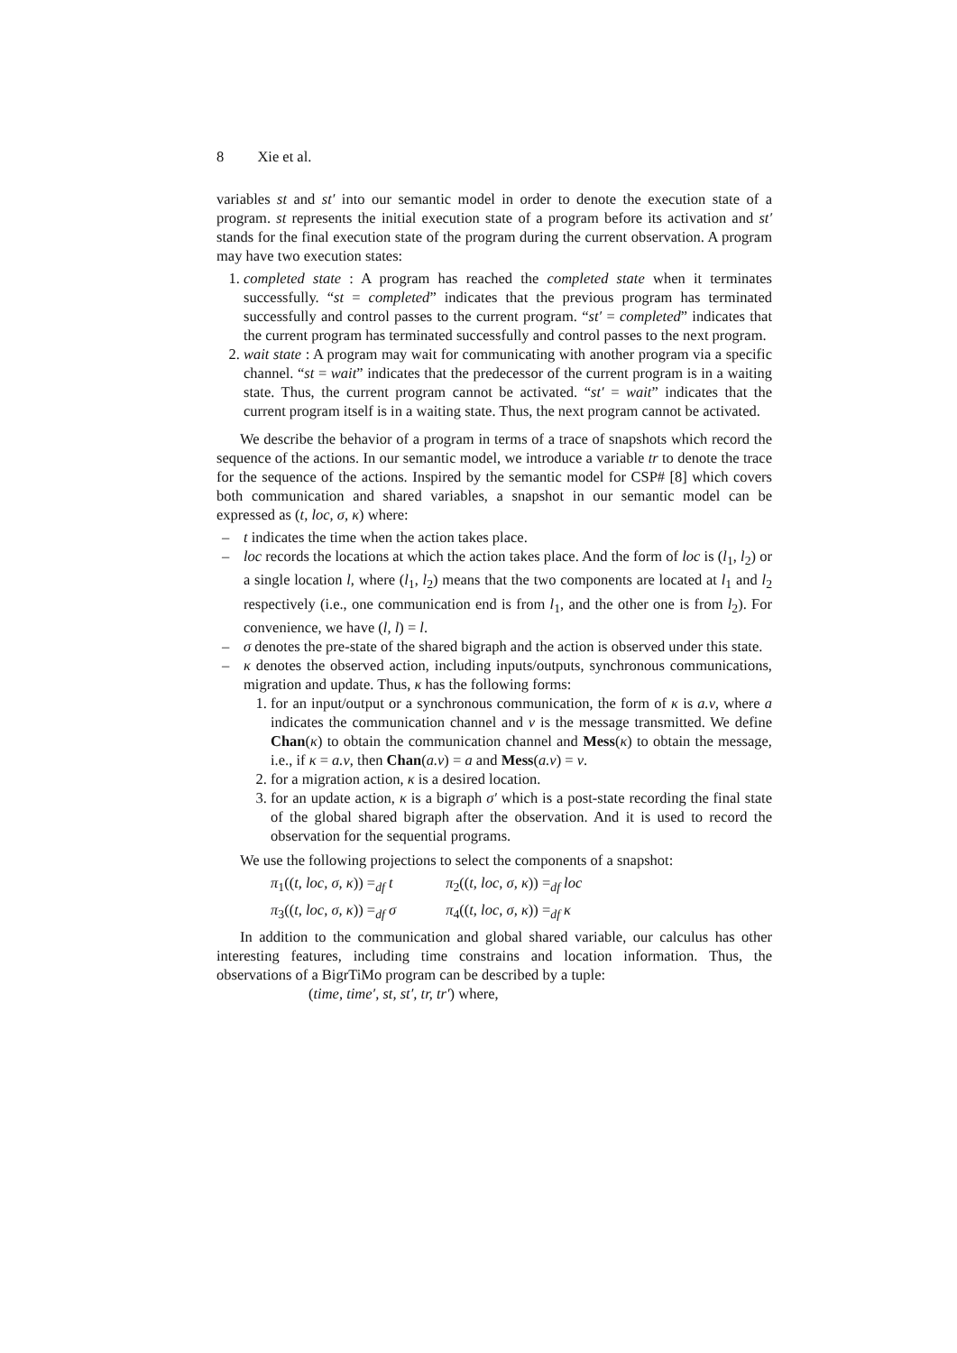8 Xie et al.
variables st and st′ into our semantic model in order to denote the execution state of a program. st represents the initial execution state of a program before its activation and st′ stands for the final execution state of the program during the current observation. A program may have two execution states:
1. completed state : A program has reached the completed state when it terminates successfully. “st = completed” indicates that the previous program has terminated successfully and control passes to the current program. “st′ = completed” indicates that the current program has terminated successfully and control passes to the next program.
2. wait state : A program may wait for communicating with another program via a specific channel. “st = wait” indicates that the predecessor of the current program is in a waiting state. Thus, the current program cannot be activated. “st′ = wait” indicates that the current program itself is in a waiting state. Thus, the next program cannot be activated.
We describe the behavior of a program in terms of a trace of snapshots which record the sequence of the actions. In our semantic model, we introduce a variable tr to denote the trace for the sequence of the actions. Inspired by the semantic model for CSP# [8] which covers both communication and shared variables, a snapshot in our semantic model can be expressed as (t, loc, σ, κ) where:
– t indicates the time when the action takes place.
– loc records the locations at which the action takes place. And the form of loc is (l<sub>1</sub>, l<sub>2</sub>) or a single location l, where (l<sub>1</sub>, l<sub>2</sub>) means that the two components are located at l<sub>1</sub> and l<sub>2</sub> respectively (i.e., one communication end is from l<sub>1</sub>, and the other one is from l<sub>2</sub>). For convenience, we have (l, l) = l.
– σ denotes the pre-state of the shared bigraph and the action is observed under this state.
– κ denotes the observed action, including inputs/outputs, synchronous communications, migration and update. Thus, κ has the following forms:
1. for an input/output or a synchronous communication, the form of κ is a.v, where a indicates the communication channel and v is the message transmitted. We define Chan(κ) to obtain the communication channel and Mess(κ) to obtain the message, i.e., if κ = a.v, then Chan(a.v) = a and Mess(a.v) = v.
2. for a migration action, κ is a desired location.
3. for an update action, κ is a bigraph σ′ which is a post-state recording the final state of the global shared bigraph after the observation. And it is used to record the observation for the sequential programs.
We use the following projections to select the components of a snapshot:
π<sub>1</sub>((t, loc, σ, κ)) =<sub>df</sub> t π<sub>2</sub>((t, loc, σ, κ)) =<sub>df</sub> loc
π<sub>3</sub>((t, loc, σ, κ)) =<sub>df</sub> σ π<sub>4</sub>((t, loc, σ, κ)) =<sub>df</sub> κ
In addition to the communication and global shared variable, our calculus has other interesting features, including time constrains and location information. Thus, the observations of a BigrTiMo program can be described by a tuple:
(time, time′, st, st′, tr, tr′) where,